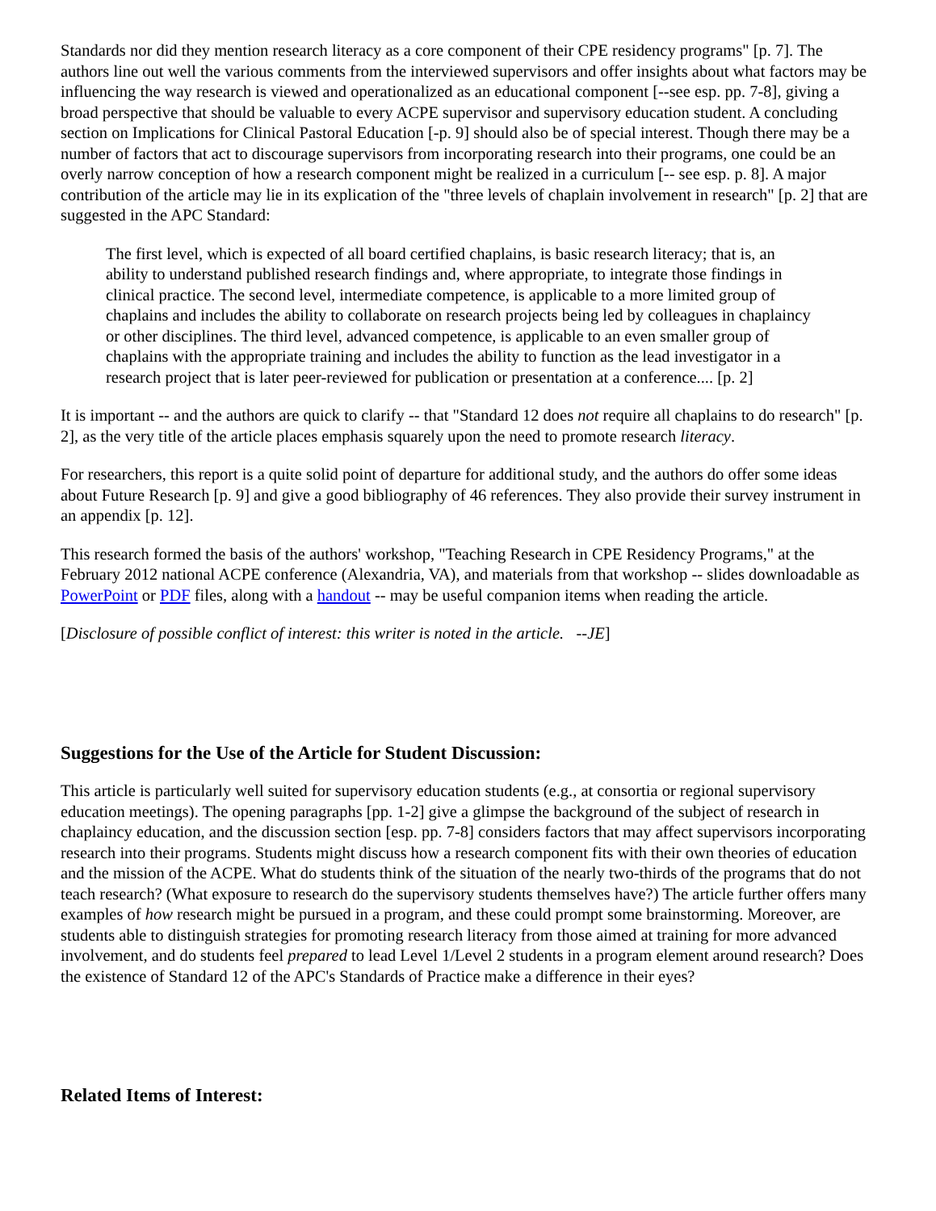Standards nor did they mention research literacy as a core component of their CPE residency programs" [p. 7]. The authors line out well the various comments from the interviewed supervisors and offer insights about what factors may be influencing the way research is viewed and operationalized as an educational component [--see esp. pp. 7-8], giving a broad perspective that should be valuable to every ACPE supervisor and supervisory education student. A concluding section on Implications for Clinical Pastoral Education [-p. 9] should also be of special interest. Though there may be a number of factors that act to discourage supervisors from incorporating research into their programs, one could be an overly narrow conception of how a research component might be realized in a curriculum [-- see esp. p. 8]. A major contribution of the article may lie in its explication of the "three levels of chaplain involvement in research" [p. 2] that are suggested in the APC Standard:
The first level, which is expected of all board certified chaplains, is basic research literacy; that is, an ability to understand published research findings and, where appropriate, to integrate those findings in clinical practice. The second level, intermediate competence, is applicable to a more limited group of chaplains and includes the ability to collaborate on research projects being led by colleagues in chaplaincy or other disciplines. The third level, advanced competence, is applicable to an even smaller group of chaplains with the appropriate training and includes the ability to function as the lead investigator in a research project that is later peer-reviewed for publication or presentation at a conference.... [p. 2]
It is important -- and the authors are quick to clarify -- that "Standard 12 does not require all chaplains to do research" [p. 2], as the very title of the article places emphasis squarely upon the need to promote research literacy.
For researchers, this report is a quite solid point of departure for additional study, and the authors do offer some ideas about Future Research [p. 9] and give a good bibliography of 46 references. They also provide their survey instrument in an appendix [p. 12].
This research formed the basis of the authors' workshop, "Teaching Research in CPE Residency Programs," at the February 2012 national ACPE conference (Alexandria, VA), and materials from that workshop -- slides downloadable as PowerPoint or PDF files, along with a handout -- may be useful companion items when reading the article.
[Disclosure of possible conflict of interest: this writer is noted in the article. --JE]
Suggestions for the Use of the Article for Student Discussion:
This article is particularly well suited for supervisory education students (e.g., at consortia or regional supervisory education meetings). The opening paragraphs [pp. 1-2] give a glimpse the background of the subject of research in chaplaincy education, and the discussion section [esp. pp. 7-8] considers factors that may affect supervisors incorporating research into their programs. Students might discuss how a research component fits with their own theories of education and the mission of the ACPE. What do students think of the situation of the nearly two-thirds of the programs that do not teach research? (What exposure to research do the supervisory students themselves have?) The article further offers many examples of how research might be pursued in a program, and these could prompt some brainstorming. Moreover, are students able to distinguish strategies for promoting research literacy from those aimed at training for more advanced involvement, and do students feel prepared to lead Level 1/Level 2 students in a program element around research? Does the existence of Standard 12 of the APC's Standards of Practice make a difference in their eyes?
Related Items of Interest: